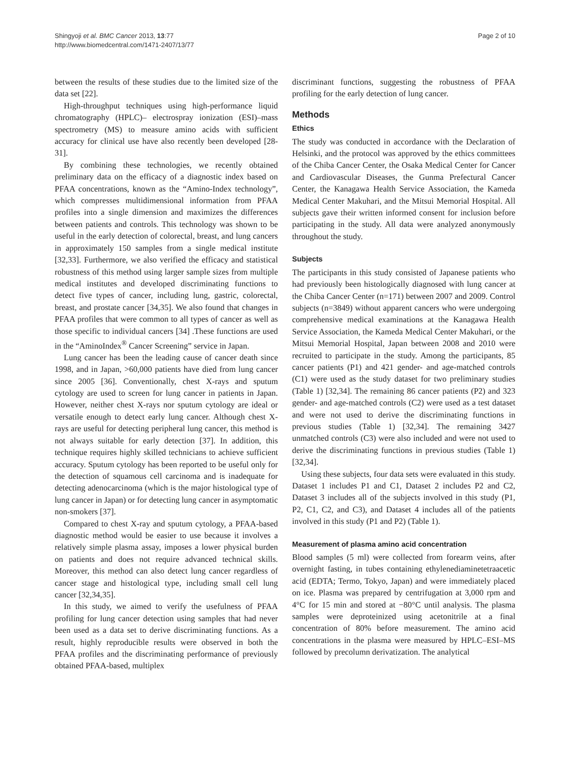Shingyoji et al. BMC Cancer 2013, 13:77
http://www.biomedcentral.com/1471-2407/13/77
Page 2 of 10
between the results of these studies due to the limited size of the data set [22].
High-throughput techniques using high-performance liquid chromatography (HPLC)– electrospray ionization (ESI)–mass spectrometry (MS) to measure amino acids with sufficient accuracy for clinical use have also recently been developed [28-31].
By combining these technologies, we recently obtained preliminary data on the efficacy of a diagnostic index based on PFAA concentrations, known as the “Amino-Index technology”, which compresses multidimensional information from PFAA profiles into a single dimension and maximizes the differences between patients and controls. This technology was shown to be useful in the early detection of colorectal, breast, and lung cancers in approximately 150 samples from a single medical institute [32,33]. Furthermore, we also verified the efficacy and statistical robustness of this method using larger sample sizes from multiple medical institutes and developed discriminating functions to detect five types of cancer, including lung, gastric, colorectal, breast, and prostate cancer [34,35]. We also found that changes in PFAA profiles that were common to all types of cancer as well as those specific to individual cancers [34] .These functions are used in the “AminoIndex<sup>®</sup> Cancer Screening” service in Japan.
Lung cancer has been the leading cause of cancer death since 1998, and in Japan, >60,000 patients have died from lung cancer since 2005 [36]. Conventionally, chest X-rays and sputum cytology are used to screen for lung cancer in patients in Japan. However, neither chest X-rays nor sputum cytology are ideal or versatile enough to detect early lung cancer. Although chest X-rays are useful for detecting peripheral lung cancer, this method is not always suitable for early detection [37]. In addition, this technique requires highly skilled technicians to achieve sufficient accuracy. Sputum cytology has been reported to be useful only for the detection of squamous cell carcinoma and is inadequate for detecting adenocarcinoma (which is the major histological type of lung cancer in Japan) or for detecting lung cancer in asymptomatic non-smokers [37].
Compared to chest X-ray and sputum cytology, a PFAA-based diagnostic method would be easier to use because it involves a relatively simple plasma assay, imposes a lower physical burden on patients and does not require advanced technical skills. Moreover, this method can also detect lung cancer regardless of cancer stage and histological type, including small cell lung cancer [32,34,35].
In this study, we aimed to verify the usefulness of PFAA profiling for lung cancer detection using samples that had never been used as a data set to derive discriminating functions. As a result, highly reproducible results were observed in both the PFAA profiles and the discriminating performance of previously obtained PFAA-based, multiplex
discriminant functions, suggesting the robustness of PFAA profiling for the early detection of lung cancer.
Methods
Ethics
The study was conducted in accordance with the Declaration of Helsinki, and the protocol was approved by the ethics committees of the Chiba Cancer Center, the Osaka Medical Center for Cancer and Cardiovascular Diseases, the Gunma Prefectural Cancer Center, the Kanagawa Health Service Association, the Kameda Medical Center Makuhari, and the Mitsui Memorial Hospital. All subjects gave their written informed consent for inclusion before participating in the study. All data were analyzed anonymously throughout the study.
Subjects
The participants in this study consisted of Japanese patients who had previously been histologically diagnosed with lung cancer at the Chiba Cancer Center (n=171) between 2007 and 2009. Control subjects (n=3849) without apparent cancers who were undergoing comprehensive medical examinations at the Kanagawa Health Service Association, the Kameda Medical Center Makuhari, or the Mitsui Memorial Hospital, Japan between 2008 and 2010 were recruited to participate in the study. Among the participants, 85 cancer patients (P1) and 421 gender- and age-matched controls (C1) were used as the study dataset for two preliminary studies (Table 1) [32,34]. The remaining 86 cancer patients (P2) and 323 gender- and age-matched controls (C2) were used as a test dataset and were not used to derive the discriminating functions in previous studies (Table 1) [32,34]. The remaining 3427 unmatched controls (C3) were also included and were not used to derive the discriminating functions in previous studies (Table 1) [32,34].
Using these subjects, four data sets were evaluated in this study. Dataset 1 includes P1 and C1, Dataset 2 includes P2 and C2, Dataset 3 includes all of the subjects involved in this study (P1, P2, C1, C2, and C3), and Dataset 4 includes all of the patients involved in this study (P1 and P2) (Table 1).
Measurement of plasma amino acid concentration
Blood samples (5 ml) were collected from forearm veins, after overnight fasting, in tubes containing ethylenediaminetetraacetic acid (EDTA; Termo, Tokyo, Japan) and were immediately placed on ice. Plasma was prepared by centrifugation at 3,000 rpm and 4°C for 15 min and stored at −80°C until analysis. The plasma samples were deproteinized using acetonitrile at a final concentration of 80% before measurement. The amino acid concentrations in the plasma were measured by HPLC–ESI–MS followed by precolumn derivatization. The analytical